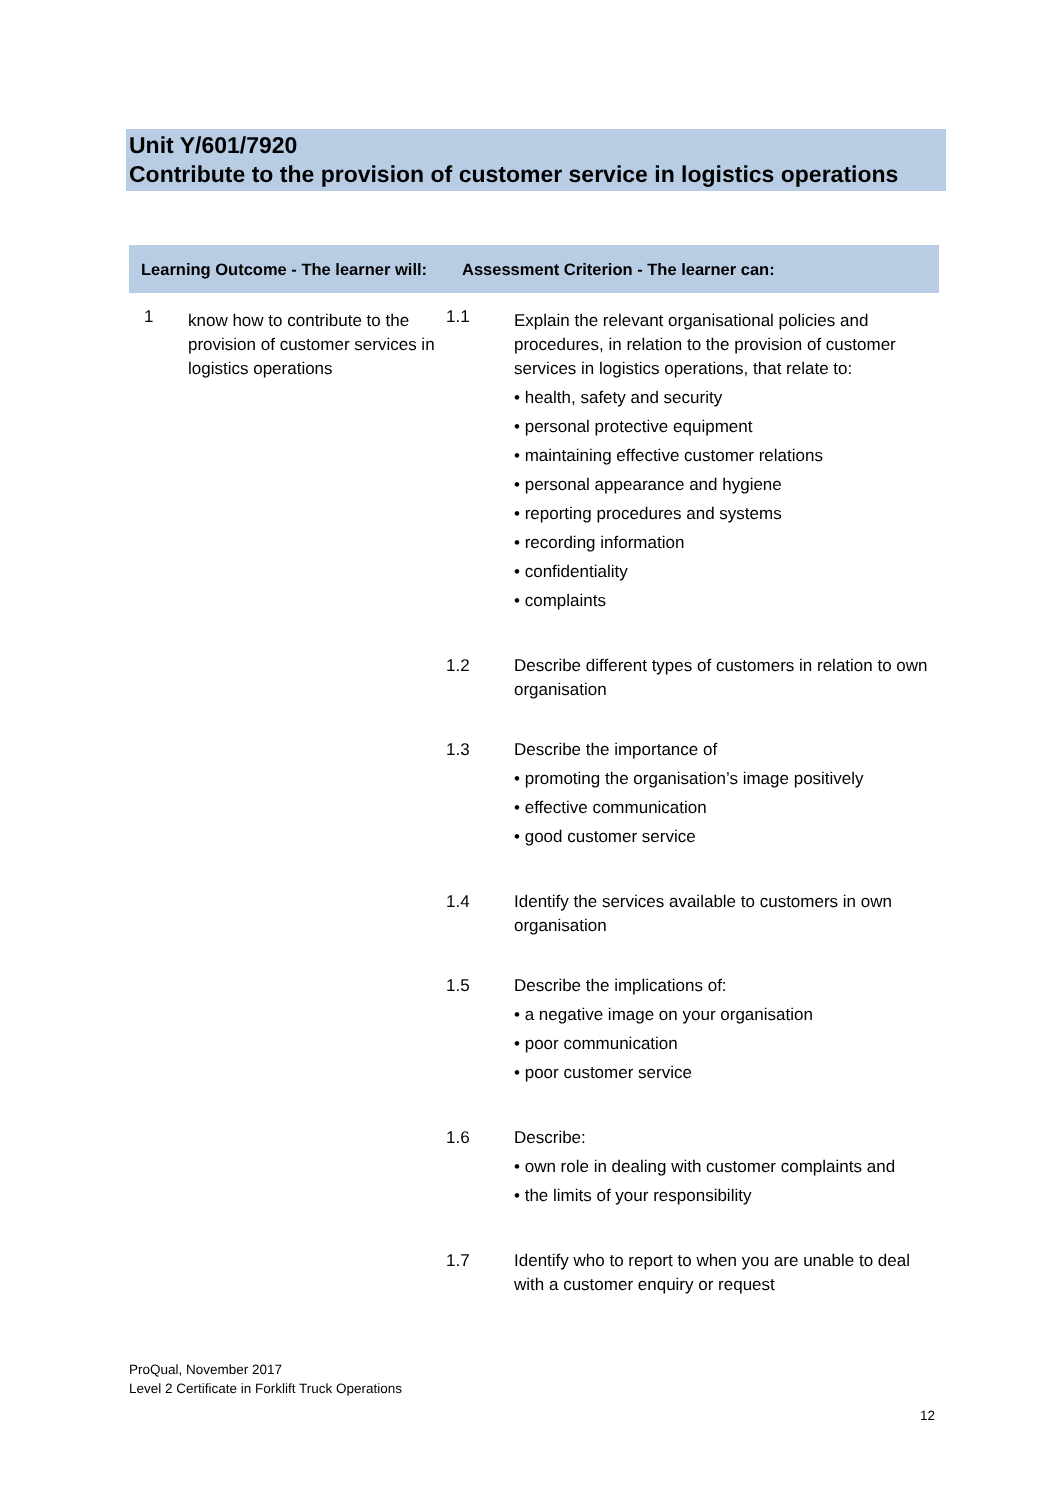Unit Y/601/7920
Contribute to the provision of customer service in logistics operations
| Learning Outcome - The learner will: | | Assessment Criterion - The learner can: | |
| --- | --- | --- | --- |
| 1 | know how to contribute to the provision of customer services in logistics operations | 1.1 | Explain the relevant organisational policies and procedures, in relation to the provision of customer services in logistics operations, that relate to: • health, safety and security • personal protective equipment • maintaining effective customer relations • personal appearance and hygiene • reporting procedures and systems • recording information • confidentiality • complaints |
| | | 1.2 | Describe different types of customers in relation to own organisation |
| | | 1.3 | Describe the importance of • promoting the organisation’s image positively • effective communication • good customer service |
| | | 1.4 | Identify the services available to customers in own organisation |
| | | 1.5 | Describe the implications of: • a negative image on your organisation • poor communication • poor customer service |
| | | 1.6 | Describe: • own role in dealing with customer complaints and • the limits of your responsibility |
| | | 1.7 | Identify who to report to when you are unable to deal with a customer enquiry or request |
ProQual, November 2017
Level 2 Certificate in Forklift Truck Operations
12